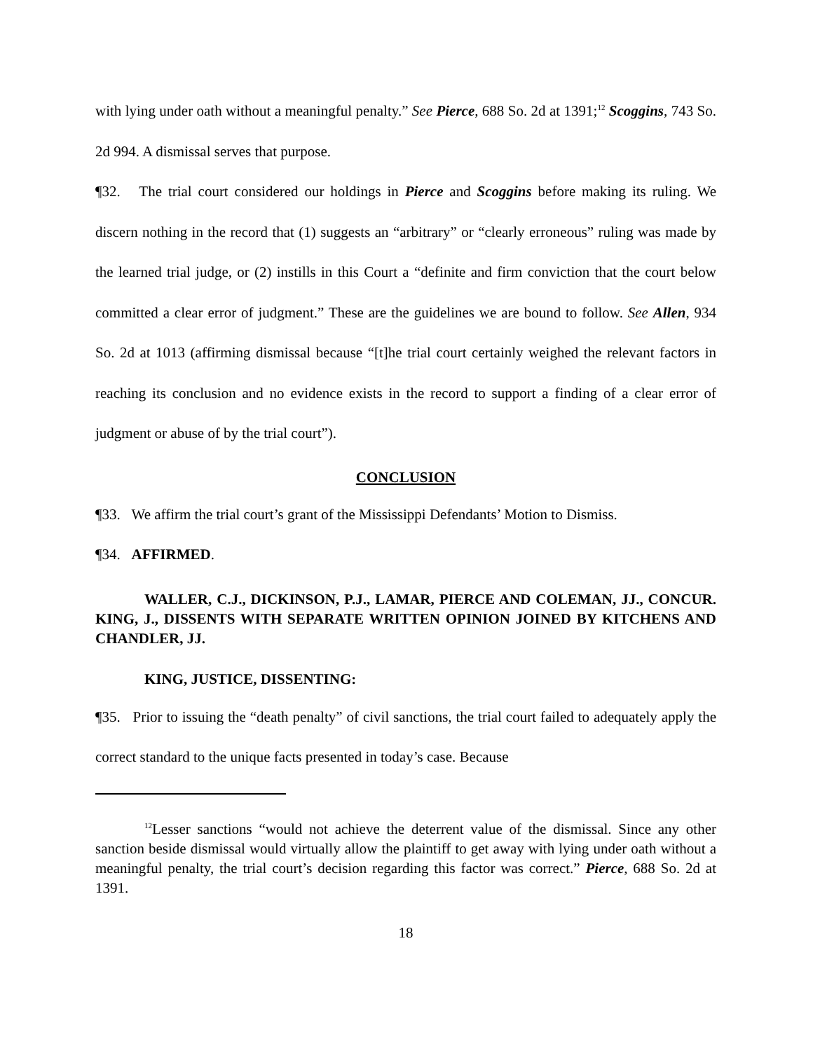with lying under oath without a meaningful penalty.” See Pierce, 688 So. 2d at 1391;<sup>12</sup> Scoggins, 743 So. 2d 994. A dismissal serves that purpose.
¶32. The trial court considered our holdings in Pierce and Scoggins before making its ruling. We discern nothing in the record that (1) suggests an “arbitrary” or “clearly erroneous” ruling was made by the learned trial judge, or (2) instills in this Court a “definite and firm conviction that the court below committed a clear error of judgment.” These are the guidelines we are bound to follow. See Allen, 934 So. 2d at 1013 (affirming dismissal because “[t]he trial court certainly weighed the relevant factors in reaching its conclusion and no evidence exists in the record to support a finding of a clear error of judgment or abuse of by the trial court”).
CONCLUSION
¶33. We affirm the trial court’s grant of the Mississippi Defendants’ Motion to Dismiss.
¶34. AFFIRMED.
WALLER, C.J., DICKINSON, P.J., LAMAR, PIERCE AND COLEMAN, JJ., CONCUR. KING, J., DISSENTS WITH SEPARATE WRITTEN OPINION JOINED BY KITCHENS AND CHANDLER, JJ.
KING, JUSTICE, DISSENTING:
¶35. Prior to issuing the “death penalty” of civil sanctions, the trial court failed to adequately apply the correct standard to the unique facts presented in today’s case. Because
<sup>12</sup> Lesser sanctions “would not achieve the deterrent value of the dismissal. Since any other sanction beside dismissal would virtually allow the plaintiff to get away with lying under oath without a meaningful penalty, the trial court’s decision regarding this factor was correct.” Pierce, 688 So. 2d at 1391.
18